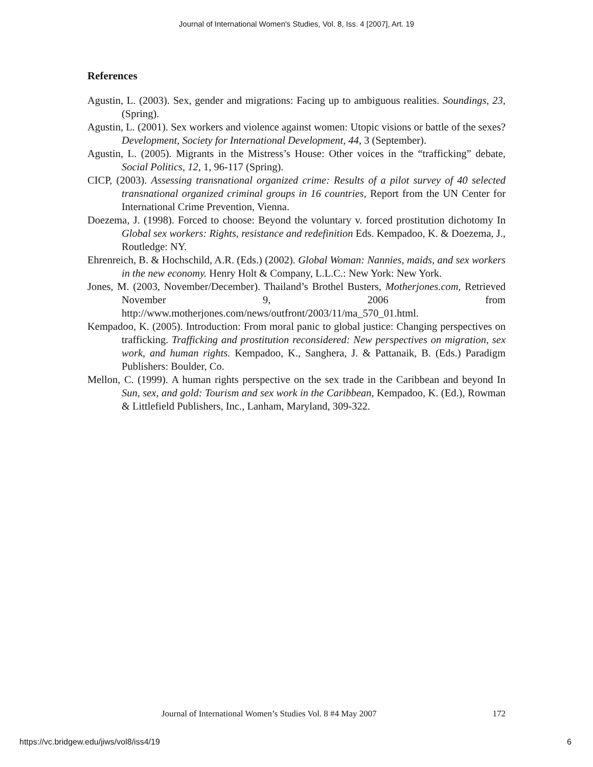Journal of International Women's Studies, Vol. 8, Iss. 4 [2007], Art. 19
References
Agustin, L. (2003). Sex, gender and migrations: Facing up to ambiguous realities. Soundings, 23, (Spring).
Agustin, L. (2001). Sex workers and violence against women: Utopic visions or battle of the sexes? Development, Society for International Development, 44, 3 (September).
Agustin, L. (2005). Migrants in the Mistress’s House: Other voices in the “trafficking” debate, Social Politics, 12, 1, 96-117 (Spring).
CICP, (2003). Assessing transnational organized crime: Results of a pilot survey of 40 selected transnational organized criminal groups in 16 countries, Report from the UN Center for International Crime Prevention, Vienna.
Doezema, J. (1998). Forced to choose: Beyond the voluntary v. forced prostitution dichotomy In Global sex workers: Rights, resistance and redefinition Eds. Kempadoo, K. & Doezema, J., Routledge: NY.
Ehrenreich, B. & Hochschild, A.R. (Eds.) (2002). Global Woman: Nannies, maids, and sex workers in the new economy. Henry Holt & Company, L.L.C.: New York: New York.
Jones, M. (2003, November/December). Thailand’s Brothel Busters, Motherjones.com, Retrieved November 9, 2006 from http://www.motherjones.com/news/outfront/2003/11/ma_570_01.html.
Kempadoo, K. (2005). Introduction: From moral panic to global justice: Changing perspectives on trafficking. Trafficking and prostitution reconsidered: New perspectives on migration, sex work, and human rights. Kempadoo, K., Sanghera, J. & Pattanaik, B. (Eds.) Paradigm Publishers: Boulder, Co.
Mellon, C. (1999). A human rights perspective on the sex trade in the Caribbean and beyond In Sun, sex, and gold: Tourism and sex work in the Caribbean, Kempadoo, K. (Ed.), Rowman & Littlefield Publishers, Inc., Lanham, Maryland, 309-322.
Journal of International Women’s Studies Vol. 8 #4 May 2007 172
https://vc.bridgew.edu/jiws/vol8/iss4/19 6